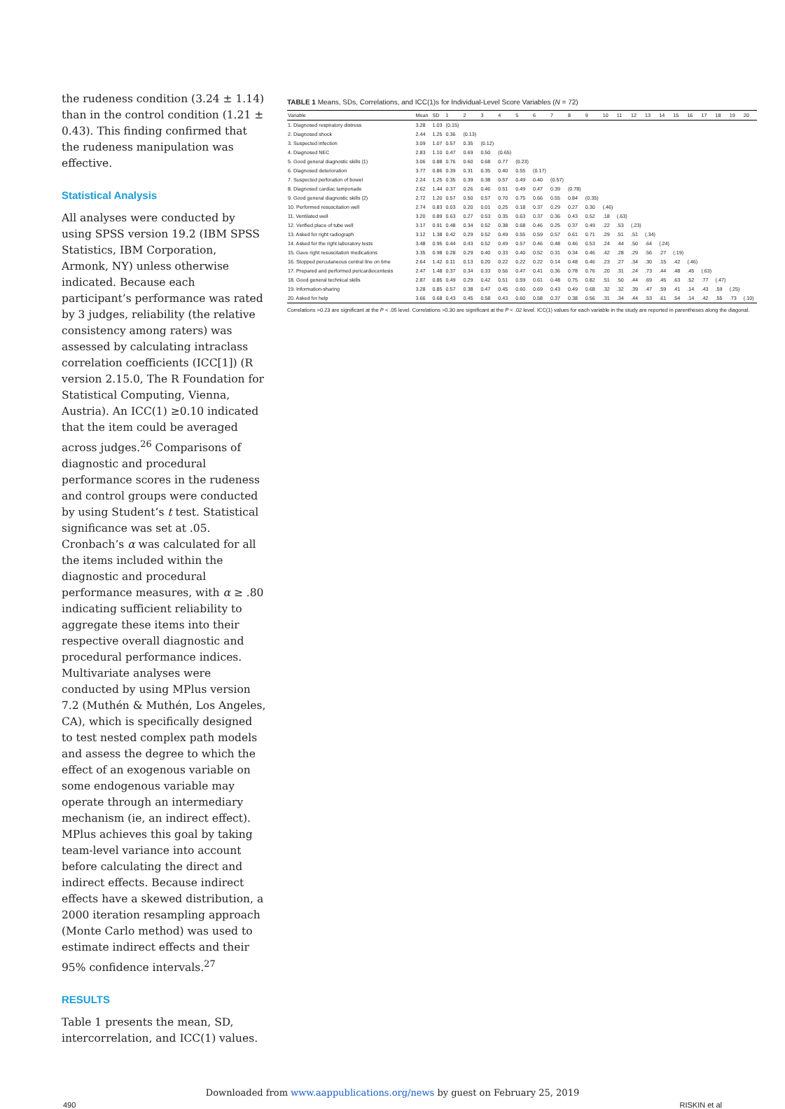the rudeness condition (3.24 ± 1.14) than in the control condition (1.21 ± 0.43). This finding confirmed that the rudeness manipulation was effective.
Statistical Analysis
All analyses were conducted by using SPSS version 19.2 (IBM SPSS Statistics, IBM Corporation, Armonk, NY) unless otherwise indicated. Because each participant’s performance was rated by 3 judges, reliability (the relative consistency among raters) was assessed by calculating intraclass correlation coefficients (ICC[1]) (R version 2.15.0, The R Foundation for Statistical Computing, Vienna, Austria). An ICC(1) ≥0.10 indicated that the item could be averaged across judges.<sup>26</sup> Comparisons of diagnostic and procedural performance scores in the rudeness and control groups were conducted by using Student’s t test. Statistical significance was set at .05. Cronbach’s α was calculated for all the items included within the diagnostic and procedural performance measures, with α ≥ .80 indicating sufficient reliability to aggregate these items into their respective overall diagnostic and procedural performance indices. Multivariate analyses were conducted by using MPlus version 7.2 (Muthén & Muthén, Los Angeles, CA), which is specifically designed to test nested complex path models and assess the degree to which the effect of an exogenous variable on some endogenous variable may operate through an intermediary mechanism (ie, an indirect effect). MPlus achieves this goal by taking team-level variance into account before calculating the direct and indirect effects. Because indirect effects have a skewed distribution, a 2000 iteration resampling approach (Monte Carlo method) was used to estimate indirect effects and their 95% confidence intervals.<sup>27</sup>
RESULTS
Table 1 presents the mean, SD, intercorrelation, and ICC(1) values.
TABLE 1 Means, SDs, Correlations, and ICC(1)s for Individual-Level Score Variables (N = 72)
| Variable | Mean | SD | 1 | 2 | 3 | 4 | 5 | 6 | 7 | 8 | 9 | 10 | 11 | 12 | 13 | 14 | 15 | 16 | 17 | 18 | 19 | 20 |
| --- | --- | --- | --- | --- | --- | --- | --- | --- | --- | --- | --- | --- | --- | --- | --- | --- | --- | --- | --- | --- | --- | --- |
| 1. Diagnosed respiratory distress | 3.28 | 1.03 | (0.15) | | | | | | | | | | | | | | | | | | | |
| 2. Diagnosed shock | 2.44 | 1.25 | 0.36 | (0.13) | | | | | | | | | | | | | | | | | | |
| 3. Suspected infection | 3.09 | 1.07 | 0.57 | 0.35 | (0.12) | | | | | | | | | | | | | | | | | |
| 4. Diagnosed NEC | 2.83 | 1.10 | 0.47 | 0.69 | 0.50 | (0.65) | | | | | | | | | | | | | | | | |
| 5. Good general diagnostic skills (1) | 3.06 | 0.88 | 0.76 | 0.60 | 0.68 | 0.77 | (0.23) | | | | | | | | | | | | | | | |
| 6. Diagnosed deterioration | 3.77 | 0.86 | 0.39 | 0.31 | 0.35 | 0.40 | 0.55 | (0.17) | | | | | | | | | | | | | | |
| 7. Suspected perforation of bowel | 2.24 | 1.25 | 0.35 | 0.39 | 0.38 | 0.57 | 0.49 | 0.40 | (0.57) | | | | | | | | | | | | | |
| 8. Diagnosed cardiac tamponade | 2.62 | 1.44 | 0.37 | 0.26 | 0.46 | 0.51 | 0.49 | 0.47 | 0.39 | (0.78) | | | | | | | | | | | | |
| 9. Good general diagnostic skills (2) | 2.72 | 1.20 | 0.57 | 0.50 | 0.57 | 0.70 | 0.75 | 0.66 | 0.55 | 0.84 | (0.35) | | | | | | | | | | | |
| 10. Performed resuscitation well | 2.74 | 0.83 | 0.03 | 0.20 | 0.01 | 0.25 | 0.18 | 0.37 | 0.29 | 0.27 | 0.30 | (.46) | | | | | | | | | | |
| 11. Ventilated well | 3.20 | 0.89 | 0.63 | 0.27 | 0.53 | 0.35 | 0.63 | 0.37 | 0.36 | 0.43 | 0.52 | .18 | (.63) | | | | | | | | | |
| 12. Verified place of tube well | 3.17 | 0.91 | 0.48 | 0.34 | 0.52 | 0.38 | 0.68 | 0.46 | 0.25 | 0.37 | 0.49 | .22 | .53 | (.23) | | | | | | | | |
| 13. Asked for right radiograph | 3.12 | 1.38 | 0.42 | 0.29 | 0.52 | 0.49 | 0.55 | 0.59 | 0.57 | 0.61 | 0.71 | .29 | .51 | .51 | (.34) | | | | | | | |
| 14. Asked for the right laboratory tests | 3.48 | 0.95 | 0.44 | 0.43 | 0.52 | 0.49 | 0.57 | 0.46 | 0.48 | 0.46 | 0.53 | .24 | .44 | .50 | .64 | (.24) | | | | | | |
| 15. Gave right resuscitation medications | 3.35 | 0.98 | 0.28 | 0.29 | 0.40 | 0.33 | 0.40 | 0.52 | 0.31 | 0.34 | 0.46 | .42 | .28 | .29 | .56 | .27 | (.19) | | | | | |
| 16. Stopped percutaneous central line on time | 2.64 | 1.42 | 0.11 | 0.13 | 0.20 | 0.22 | 0.22 | 0.22 | 0.14 | 0.48 | 0.46 | .23 | .27 | .34 | .30 | .15 | .42 | (.46) | | | | |
| 17. Prepared and performed pericardiocentesis | 2.47 | 1.48 | 0.37 | 0.34 | 0.33 | 0.56 | 0.47 | 0.41 | 0.36 | 0.78 | 0.76 | .20 | .31 | .24 | .73 | .44 | .48 | .45 | (.63) | | | |
| 18. Good general technical skills | 2.87 | 0.85 | 0.49 | 0.29 | 0.42 | 0.51 | 0.59 | 0.61 | 0.48 | 0.75 | 0.82 | .51 | .50 | .44 | .69 | .45 | .63 | .52 | .77 | (.47) | | |
| 19. Information-sharing | 3.28 | 0.85 | 0.57 | 0.38 | 0.47 | 0.45 | 0.60 | 0.69 | 0.43 | 0.49 | 0.68 | .32 | .32 | .39 | .47 | .59 | .41 | .14 | .43 | .59 | (.25) | |
| 20. Asked for help | 3.66 | 0.68 | 0.43 | 0.45 | 0.58 | 0.43 | 0.60 | 0.58 | 0.37 | 0.38 | 0.56 | .31 | .34 | .44 | .53 | .61 | .54 | .14 | .42 | .55 | .73 | (.10) |
Correlations >0.23 are significant at the P < .05 level. Correlations >0.30 are significant at the P < .02 level. ICC(1) values for each variable in the study are reported in parentheses along the diagonal.
Downloaded from www.aappublications.org/news by guest on February 25, 2019
490 RISKIN et al